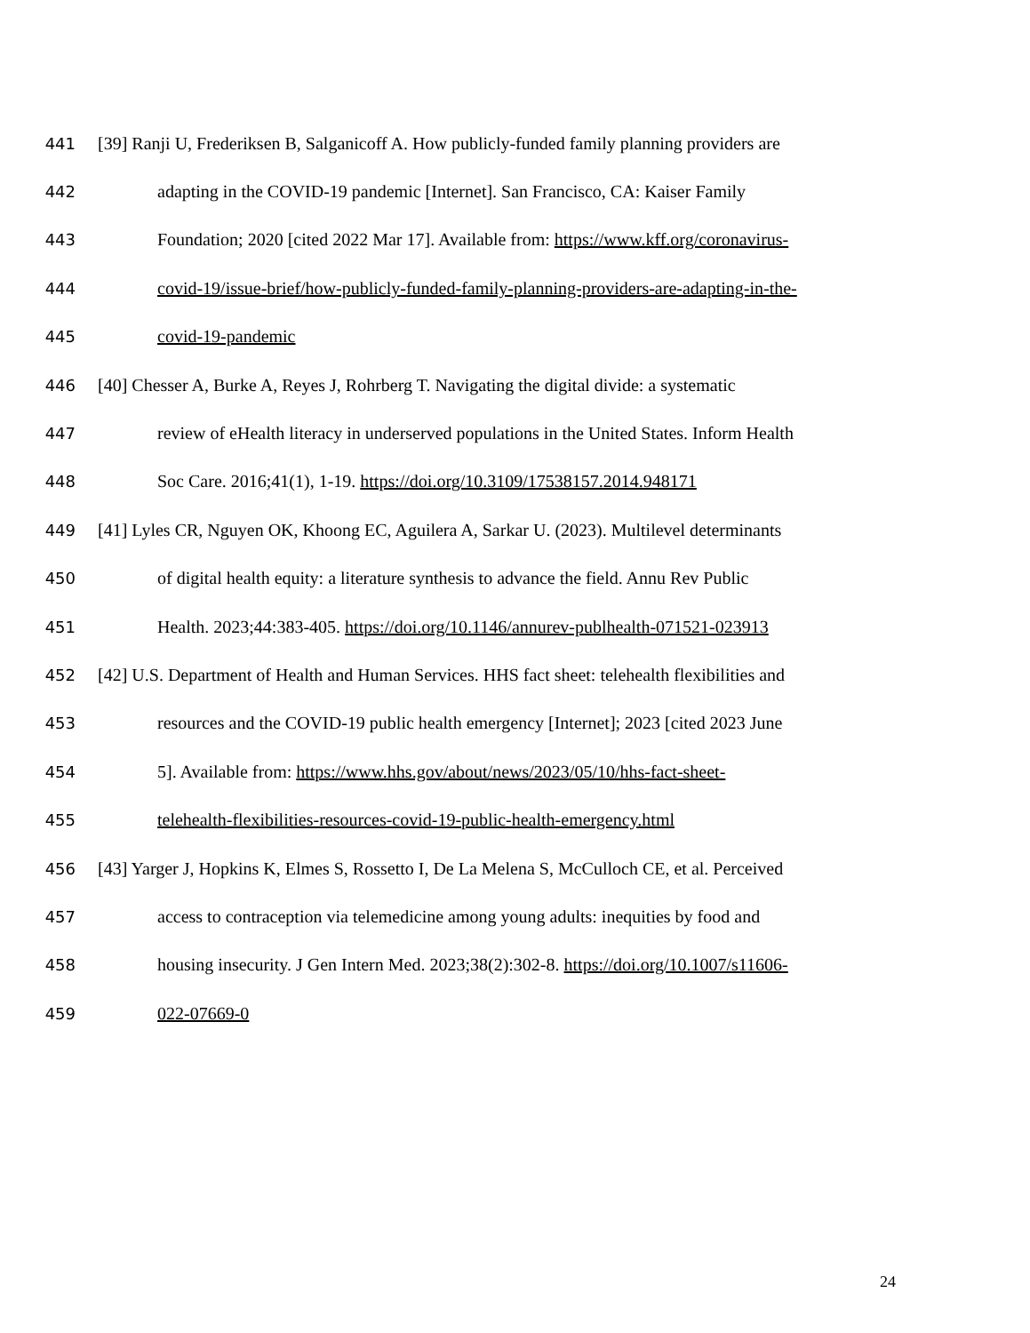441 [39] Ranji U, Frederiksen B, Salganicoff A. How publicly-funded family planning providers are
442 adapting in the COVID-19 pandemic [Internet]. San Francisco, CA: Kaiser Family
443 Foundation; 2020 [cited 2022 Mar 17]. Available from: https://www.kff.org/coronavirus-
444 covid-19/issue-brief/how-publicly-funded-family-planning-providers-are-adapting-in-the-
445 covid-19-pandemic
446 [40] Chesser A, Burke A, Reyes J, Rohrberg T. Navigating the digital divide: a systematic
447 review of eHealth literacy in underserved populations in the United States. Inform Health
448 Soc Care. 2016;41(1), 1-19. https://doi.org/10.3109/17538157.2014.948171
449 [41] Lyles CR, Nguyen OK, Khoong EC, Aguilera A, Sarkar U. (2023). Multilevel determinants
450 of digital health equity: a literature synthesis to advance the field. Annu Rev Public
451 Health. 2023;44:383-405. https://doi.org/10.1146/annurev-publhealth-071521-023913
452 [42] U.S. Department of Health and Human Services. HHS fact sheet: telehealth flexibilities and
453 resources and the COVID-19 public health emergency [Internet]; 2023 [cited 2023 June
454 5]. Available from: https://www.hhs.gov/about/news/2023/05/10/hhs-fact-sheet-
455 telehealth-flexibilities-resources-covid-19-public-health-emergency.html
456 [43] Yarger J, Hopkins K, Elmes S, Rossetto I, De La Melena S, McCulloch CE, et al. Perceived
457 access to contraception via telemedicine among young adults: inequities by food and
458 housing insecurity. J Gen Intern Med. 2023;38(2):302-8. https://doi.org/10.1007/s11606-
459 022-07669-0
24